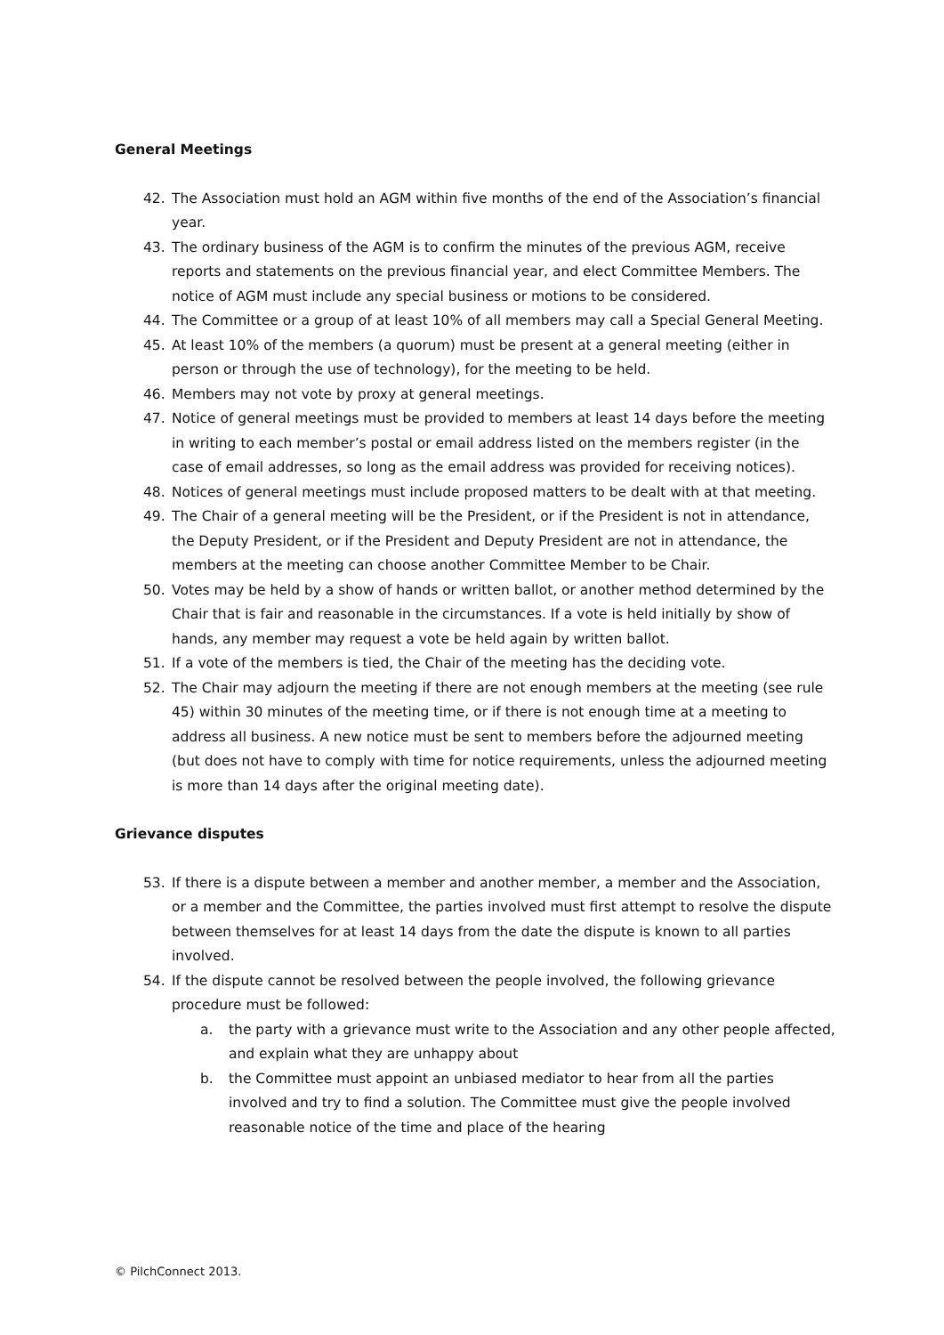General Meetings
42. The Association must hold an AGM within five months of the end of the Association’s financial year.
43. The ordinary business of the AGM is to confirm the minutes of the previous AGM, receive reports and statements on the previous financial year, and elect Committee Members. The notice of AGM must include any special business or motions to be considered.
44. The Committee or a group of at least 10% of all members may call a Special General Meeting.
45. At least 10% of the members (a quorum) must be present at a general meeting (either in person or through the use of technology), for the meeting to be held.
46. Members may not vote by proxy at general meetings.
47. Notice of general meetings must be provided to members at least 14 days before the meeting in writing to each member’s postal or email address listed on the members register (in the case of email addresses, so long as the email address was provided for receiving notices).
48. Notices of general meetings must include proposed matters to be dealt with at that meeting.
49. The Chair of a general meeting will be the President, or if the President is not in attendance, the Deputy President, or if the President and Deputy President are not in attendance, the members at the meeting can choose another Committee Member to be Chair.
50. Votes may be held by a show of hands or written ballot, or another method determined by the Chair that is fair and reasonable in the circumstances. If a vote is held initially by show of hands, any member may request a vote be held again by written ballot.
51. If a vote of the members is tied, the Chair of the meeting has the deciding vote.
52. The Chair may adjourn the meeting if there are not enough members at the meeting (see rule 45) within 30 minutes of the meeting time, or if there is not enough time at a meeting to address all business. A new notice must be sent to members before the adjourned meeting (but does not have to comply with time for notice requirements, unless the adjourned meeting is more than 14 days after the original meeting date).
Grievance disputes
53. If there is a dispute between a member and another member, a member and the Association, or a member and the Committee, the parties involved must first attempt to resolve the dispute between themselves for at least 14 days from the date the dispute is known to all parties involved.
54. If the dispute cannot be resolved between the people involved, the following grievance procedure must be followed:
a. the party with a grievance must write to the Association and any other people affected, and explain what they are unhappy about
b. the Committee must appoint an unbiased mediator to hear from all the parties involved and try to find a solution. The Committee must give the people involved reasonable notice of the time and place of the hearing
© PilchConnect 2013.